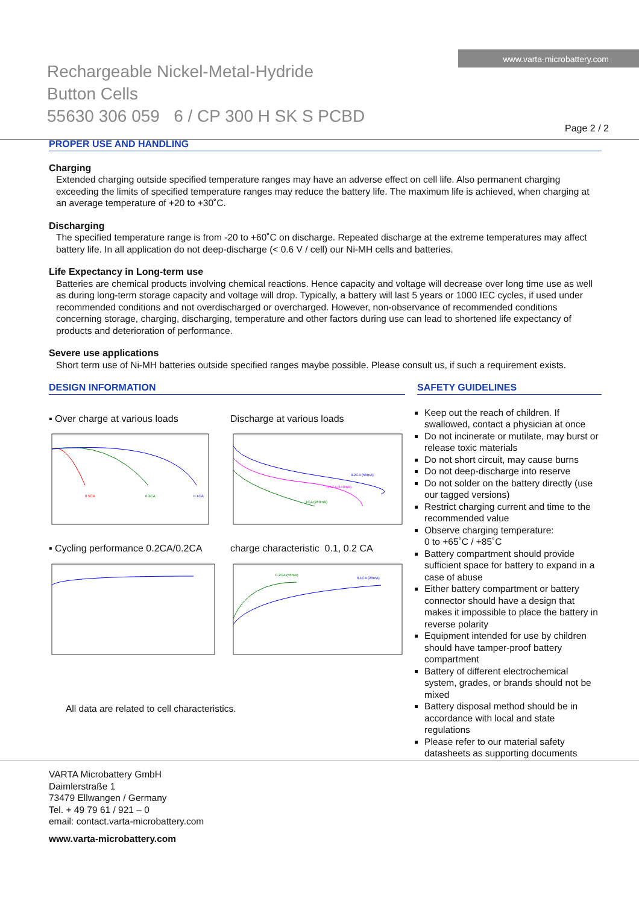www.varta-microbattery.com
Rechargeable Nickel-Metal-Hydride
Button Cells
55630 306 059 6 / CP 300 H SK S PCBD
Page 2 / 2
PROPER USE AND HANDLING
Charging
Extended charging outside specified temperature ranges may have an adverse effect on cell life. Also permanent charging exceeding the limits of specified temperature ranges may reduce the battery life. The maximum life is achieved, when charging at an average temperature of +20 to +30˚C.
Discharging
The specified temperature range is from -20 to +60˚C on discharge. Repeated discharge at the extreme temperatures may affect battery life. In all application do not deep-discharge (< 0.6 V / cell) our Ni-MH cells and batteries.
Life Expectancy in Long-term use
Batteries are chemical products involving chemical reactions. Hence capacity and voltage will decrease over long time use as well as during long-term storage capacity and voltage will drop. Typically, a battery will last 5 years or 1000 IEC cycles, if used under recommended conditions and not overdischarged or overcharged. However, non-observance of recommended conditions concerning storage, charging, discharging, temperature and other factors during use can lead to shortened life expectancy of products and deterioration of performance.
Severe use applications
Short term use of Ni-MH batteries outside specified ranges maybe possible. Please consult us, if such a requirement exists.
DESIGN INFORMATION
▪ Over charge at various loads
0.5CA
0.2CA
0.1CA
Discharge at various loads
0.2CA (56mA)
0.5CA (140mA)
1CA (280mA)
▪ Cycling performance 0.2CA/0.2CA
charge characteristic 0.1, 0.2 CA
0.2CA (56mA)
0.1CA (28mA)
All data are related to cell characteristics.
SAFETY GUIDELINES
Keep out the reach of children. If swallowed, contact a physician at once
Do not incinerate or mutilate, may burst or release toxic materials
Do not short circuit, may cause burns
Do not deep-discharge into reserve
Do not solder on the battery directly (use our tagged versions)
Restrict charging current and time to the recommended value
Observe charging temperature:
0 to +65˚C / +85˚C
Battery compartment should provide sufficient space for battery to expand in a case of abuse
Either battery compartment or battery connector should have a design that makes it impossible to place the battery in reverse polarity
Equipment intended for use by children should have tamper-proof battery compartment
Battery of different electrochemical system, grades, or brands should not be mixed
Battery disposal method should be in accordance with local and state regulations
Please refer to our material safety datasheets as supporting documents
VARTA Microbattery GmbH
Daimlerstraße 1
73479 Ellwangen / Germany
Tel. + 49 79 61 / 921 – 0
email: contact.varta-microbattery.com
www.varta-microbattery.com